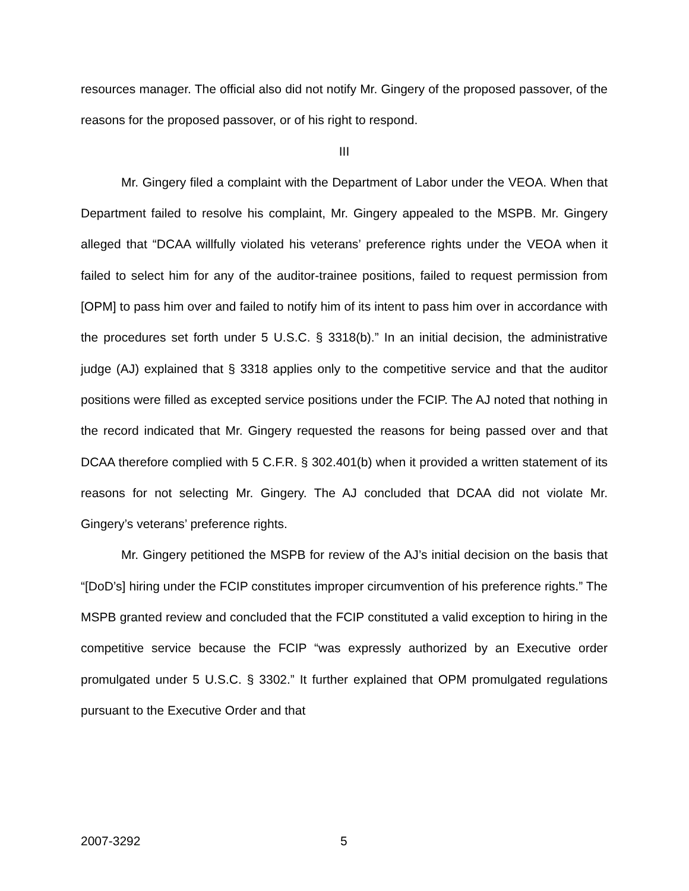resources manager. The official also did not notify Mr. Gingery of the proposed passover, of the reasons for the proposed passover, or of his right to respond.
III
Mr. Gingery filed a complaint with the Department of Labor under the VEOA. When that Department failed to resolve his complaint, Mr. Gingery appealed to the MSPB. Mr. Gingery alleged that “DCAA willfully violated his veterans’ preference rights under the VEOA when it failed to select him for any of the auditor-trainee positions, failed to request permission from [OPM] to pass him over and failed to notify him of its intent to pass him over in accordance with the procedures set forth under 5 U.S.C. § 3318(b).” In an initial decision, the administrative judge (AJ) explained that § 3318 applies only to the competitive service and that the auditor positions were filled as excepted service positions under the FCIP. The AJ noted that nothing in the record indicated that Mr. Gingery requested the reasons for being passed over and that DCAA therefore complied with 5 C.F.R. § 302.401(b) when it provided a written statement of its reasons for not selecting Mr. Gingery. The AJ concluded that DCAA did not violate Mr. Gingery’s veterans’ preference rights.
Mr. Gingery petitioned the MSPB for review of the AJ’s initial decision on the basis that “[DoD’s] hiring under the FCIP constitutes improper circumvention of his preference rights.” The MSPB granted review and concluded that the FCIP constituted a valid exception to hiring in the competitive service because the FCIP “was expressly authorized by an Executive order promulgated under 5 U.S.C. § 3302.” It further explained that OPM promulgated regulations pursuant to the Executive Order and that
2007-3292 5